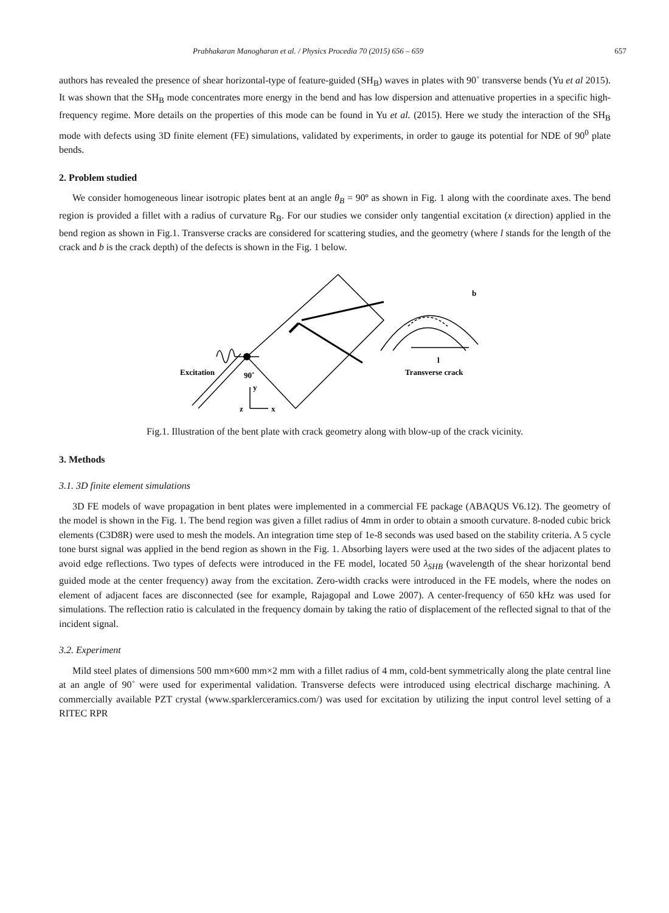Prabhakaran Manogharan et al. / Physics Procedia 70 (2015) 656 – 659 657
authors has revealed the presence of shear horizontal-type of feature-guided (SH<sub>B</sub>) waves in plates with 90˚ transverse bends (Yu et al 2015). It was shown that the SH<sub>B</sub> mode concentrates more energy in the bend and has low dispersion and attenuative properties in a specific high-frequency regime. More details on the properties of this mode can be found in Yu et al. (2015). Here we study the interaction of the SH<sub>B</sub> mode with defects using 3D finite element (FE) simulations, validated by experiments, in order to gauge its potential for NDE of 90<sup>0</sup> plate bends.
2. Problem studied
We consider homogeneous linear isotropic plates bent at an angle θ<sub>B</sub> = 90º as shown in Fig. 1 along with the coordinate axes. The bend region is provided a fillet with a radius of curvature R<sub>B</sub>. For our studies we consider only tangential excitation (x direction) applied in the bend region as shown in Fig.1. Transverse cracks are considered for scattering studies, and the geometry (where l stands for the length of the crack and b is the crack depth) of the defects is shown in the Fig. 1 below.
Excitation
90˚
y
x
z
b
l
Transverse crack
Fig.1. Illustration of the bent plate with crack geometry along with blow-up of the crack vicinity.
3. Methods
3.1. 3D finite element simulations
3D FE models of wave propagation in bent plates were implemented in a commercial FE package (ABAQUS V6.12). The geometry of the model is shown in the Fig. 1. The bend region was given a fillet radius of 4mm in order to obtain a smooth curvature. 8-noded cubic brick elements (C3D8R) were used to mesh the models. An integration time step of 1e-8 seconds was used based on the stability criteria. A 5 cycle tone burst signal was applied in the bend region as shown in the Fig. 1. Absorbing layers were used at the two sides of the adjacent plates to avoid edge reflections. Two types of defects were introduced in the FE model, located 50 λ<sub>SHB</sub> (wavelength of the shear horizontal bend guided mode at the center frequency) away from the excitation. Zero-width cracks were introduced in the FE models, where the nodes on element of adjacent faces are disconnected (see for example, Rajagopal and Lowe 2007). A center-frequency of 650 kHz was used for simulations. The reflection ratio is calculated in the frequency domain by taking the ratio of displacement of the reflected signal to that of the incident signal.
3.2. Experiment
Mild steel plates of dimensions 500 mm×600 mm×2 mm with a fillet radius of 4 mm, cold-bent symmetrically along the plate central line at an angle of 90˚ were used for experimental validation. Transverse defects were introduced using electrical discharge machining. A commercially available PZT crystal (www.sparklerceramics.com/) was used for excitation by utilizing the input control level setting of a RITEC RPR